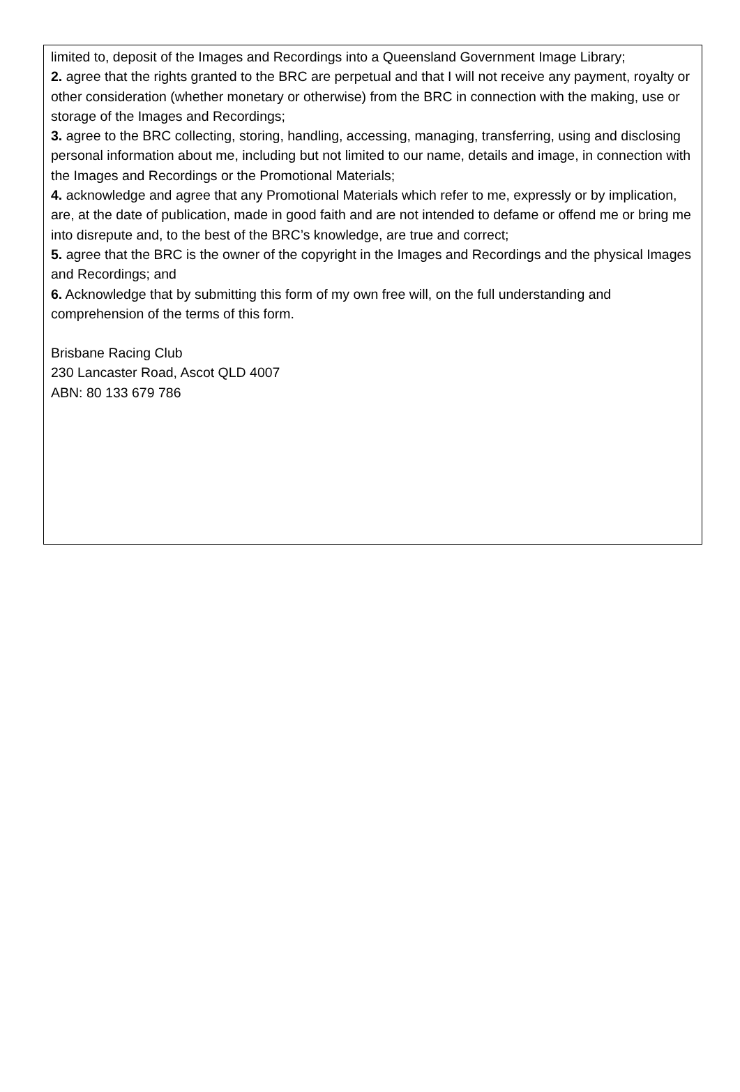limited to, deposit of the Images and Recordings into a Queensland Government Image Library;
2. agree that the rights granted to the BRC are perpetual and that I will not receive any payment, royalty or other consideration (whether monetary or otherwise) from the BRC in connection with the making, use or storage of the Images and Recordings;
3. agree to the BRC collecting, storing, handling, accessing, managing, transferring, using and disclosing personal information about me, including but not limited to our name, details and image, in connection with the Images and Recordings or the Promotional Materials;
4. acknowledge and agree that any Promotional Materials which refer to me, expressly or by implication, are, at the date of publication, made in good faith and are not intended to defame or offend me or bring me into disrepute and, to the best of the BRC’s knowledge, are true and correct;
5. agree that the BRC is the owner of the copyright in the Images and Recordings and the physical Images and Recordings; and
6. Acknowledge that by submitting this form of my own free will, on the full understanding and comprehension of the terms of this form.
Brisbane Racing Club
230 Lancaster Road, Ascot QLD 4007
ABN: 80 133 679 786